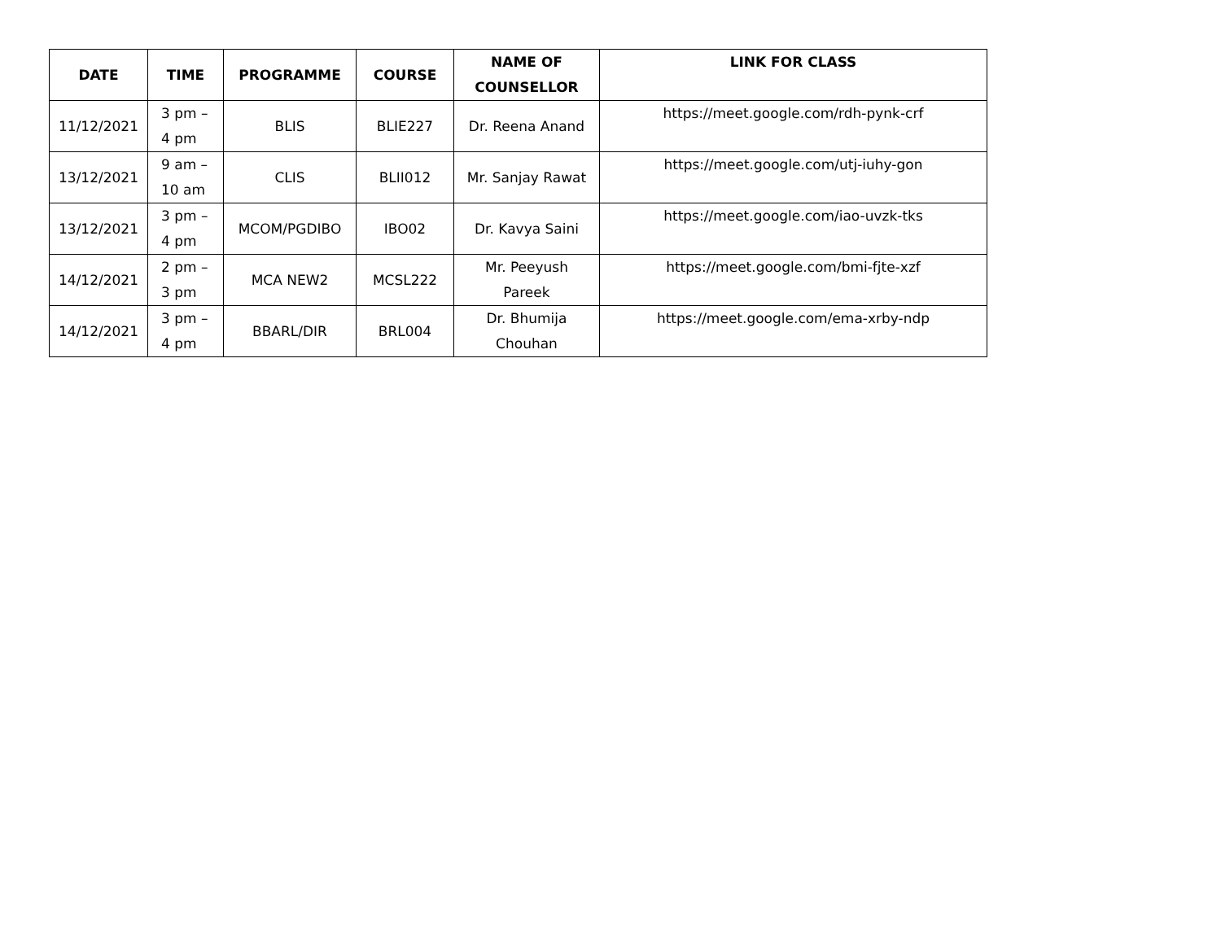| DATE | TIME | PROGRAMME | COURSE | NAME OF COUNSELLOR | LINK FOR CLASS |
| --- | --- | --- | --- | --- | --- |
| 11/12/2021 | 3 pm – 4 pm | BLIS | BLIE227 | Dr. Reena Anand | https://meet.google.com/rdh-pynk-crf |
| 13/12/2021 | 9 am – 10 am | CLIS | BLII012 | Mr. Sanjay Rawat | https://meet.google.com/utj-iuhy-gon |
| 13/12/2021 | 3 pm – 4 pm | MCOM/PGDIBO | IBO02 | Dr. Kavya Saini | https://meet.google.com/iao-uvzk-tks |
| 14/12/2021 | 2 pm – 3 pm | MCA NEW2 | MCSL222 | Mr. Peeyush Pareek | https://meet.google.com/bmi-fjte-xzf |
| 14/12/2021 | 3 pm – 4 pm | BBARL/DIR | BRL004 | Dr. Bhumija Chouhan | https://meet.google.com/ema-xrby-ndp |